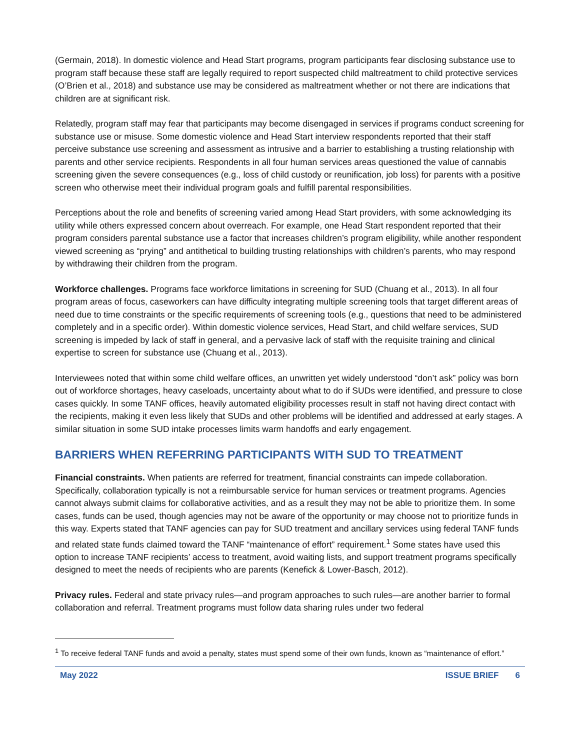(Germain, 2018). In domestic violence and Head Start programs, program participants fear disclosing substance use to program staff because these staff are legally required to report suspected child maltreatment to child protective services (O’Brien et al., 2018) and substance use may be considered as maltreatment whether or not there are indications that children are at significant risk.
Relatedly, program staff may fear that participants may become disengaged in services if programs conduct screening for substance use or misuse. Some domestic violence and Head Start interview respondents reported that their staff perceive substance use screening and assessment as intrusive and a barrier to establishing a trusting relationship with parents and other service recipients. Respondents in all four human services areas questioned the value of cannabis screening given the severe consequences (e.g., loss of child custody or reunification, job loss) for parents with a positive screen who otherwise meet their individual program goals and fulfill parental responsibilities.
Perceptions about the role and benefits of screening varied among Head Start providers, with some acknowledging its utility while others expressed concern about overreach. For example, one Head Start respondent reported that their program considers parental substance use a factor that increases children’s program eligibility, while another respondent viewed screening as “prying” and antithetical to building trusting relationships with children’s parents, who may respond by withdrawing their children from the program.
Workforce challenges. Programs face workforce limitations in screening for SUD (Chuang et al., 2013). In all four program areas of focus, caseworkers can have difficulty integrating multiple screening tools that target different areas of need due to time constraints or the specific requirements of screening tools (e.g., questions that need to be administered completely and in a specific order). Within domestic violence services, Head Start, and child welfare services, SUD screening is impeded by lack of staff in general, and a pervasive lack of staff with the requisite training and clinical expertise to screen for substance use (Chuang et al., 2013).
Interviewees noted that within some child welfare offices, an unwritten yet widely understood “don’t ask” policy was born out of workforce shortages, heavy caseloads, uncertainty about what to do if SUDs were identified, and pressure to close cases quickly. In some TANF offices, heavily automated eligibility processes result in staff not having direct contact with the recipients, making it even less likely that SUDs and other problems will be identified and addressed at early stages. A similar situation in some SUD intake processes limits warm handoffs and early engagement.
BARRIERS WHEN REFERRING PARTICIPANTS WITH SUD TO TREATMENT
Financial constraints. When patients are referred for treatment, financial constraints can impede collaboration. Specifically, collaboration typically is not a reimbursable service for human services or treatment programs. Agencies cannot always submit claims for collaborative activities, and as a result they may not be able to prioritize them. In some cases, funds can be used, though agencies may not be aware of the opportunity or may choose not to prioritize funds in this way. Experts stated that TANF agencies can pay for SUD treatment and ancillary services using federal TANF funds and related state funds claimed toward the TANF “maintenance of effort” requirement.<sup>1</sup> Some states have used this option to increase TANF recipients’ access to treatment, avoid waiting lists, and support treatment programs specifically designed to meet the needs of recipients who are parents (Kenefick & Lower-Basch, 2012).
Privacy rules. Federal and state privacy rules—and program approaches to such rules—are another barrier to formal collaboration and referral. Treatment programs must follow data sharing rules under two federal
<sup>1</sup> To receive federal TANF funds and avoid a penalty, states must spend some of their own funds, known as “maintenance of effort.”
May 2022 ISSUE BRIEF 6